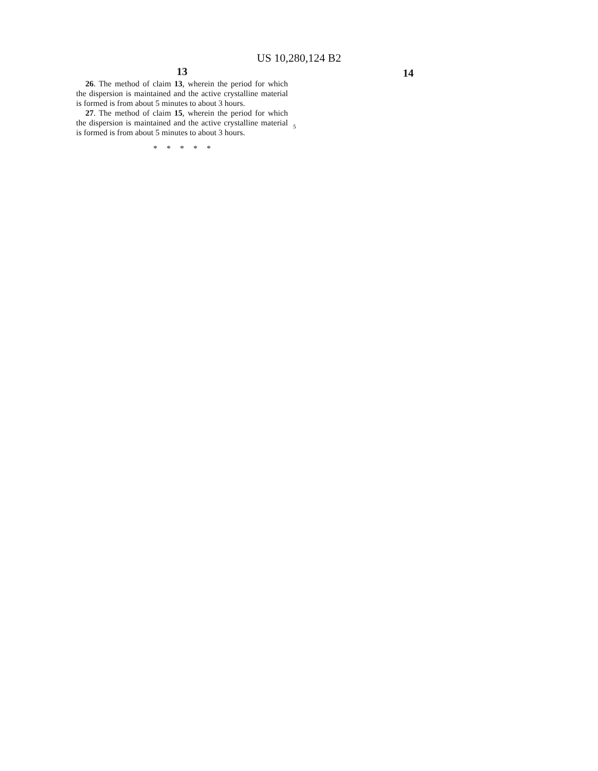US 10,280,124 B2
13
26. The method of claim 13, wherein the period for which the dispersion is maintained and the active crystalline material is formed is from about 5 minutes to about 3 hours.
27. The method of claim 15, wherein the period for which the dispersion is maintained and the active crystalline material is formed is from about 5 minutes to about 3 hours.
5
* * * * *
14